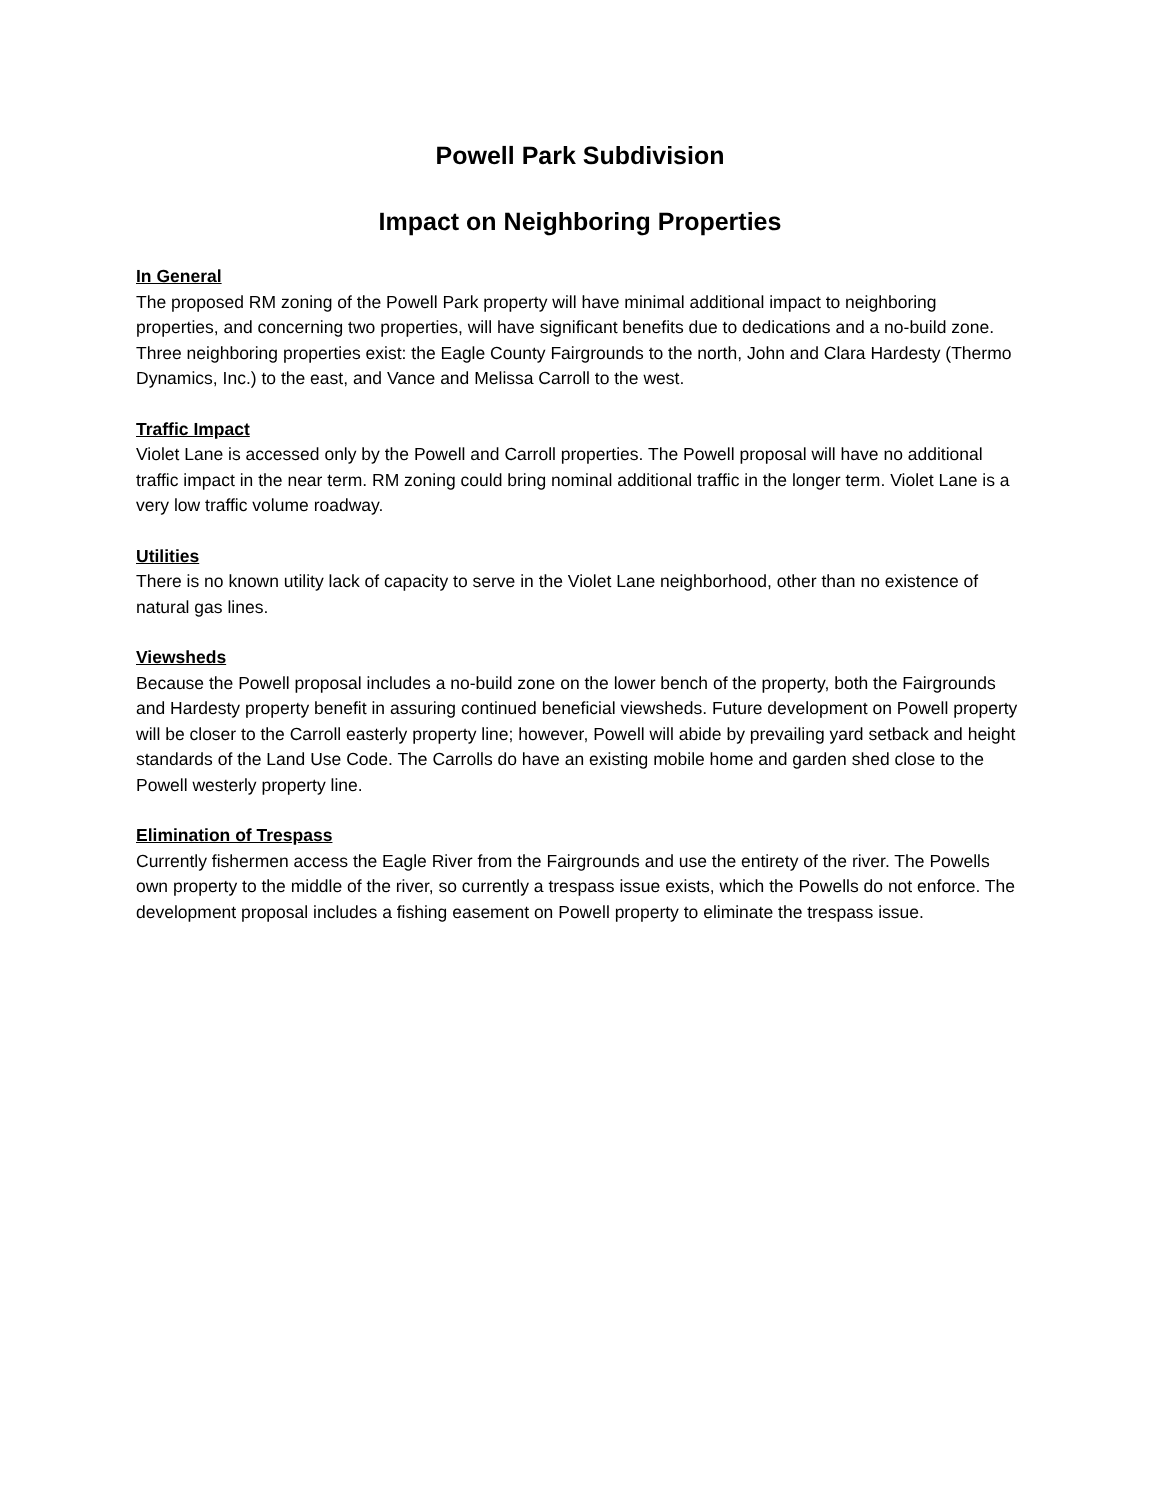Powell Park Subdivision
Impact on Neighboring Properties
In General
The proposed RM zoning of the Powell Park property will have minimal additional impact to neighboring properties, and concerning two properties, will have significant benefits due to dedications and a no-build zone. Three neighboring properties exist: the Eagle County Fairgrounds to the north, John and Clara Hardesty (Thermo Dynamics, Inc.) to the east, and Vance and Melissa Carroll to the west.
Traffic Impact
Violet Lane is accessed only by the Powell and Carroll properties. The Powell proposal will have no additional traffic impact in the near term. RM zoning could bring nominal additional traffic in the longer term. Violet Lane is a very low traffic volume roadway.
Utilities
There is no known utility lack of capacity to serve in the Violet Lane neighborhood, other than no existence of natural gas lines.
Viewsheds
Because the Powell proposal includes a no-build zone on the lower bench of the property, both the Fairgrounds and Hardesty property benefit in assuring continued beneficial viewsheds. Future development on Powell property will be closer to the Carroll easterly property line; however, Powell will abide by prevailing yard setback and height standards of the Land Use Code. The Carrolls do have an existing mobile home and garden shed close to the Powell westerly property line.
Elimination of Trespass
Currently fishermen access the Eagle River from the Fairgrounds and use the entirety of the river. The Powells own property to the middle of the river, so currently a trespass issue exists, which the Powells do not enforce. The development proposal includes a fishing easement on Powell property to eliminate the trespass issue.